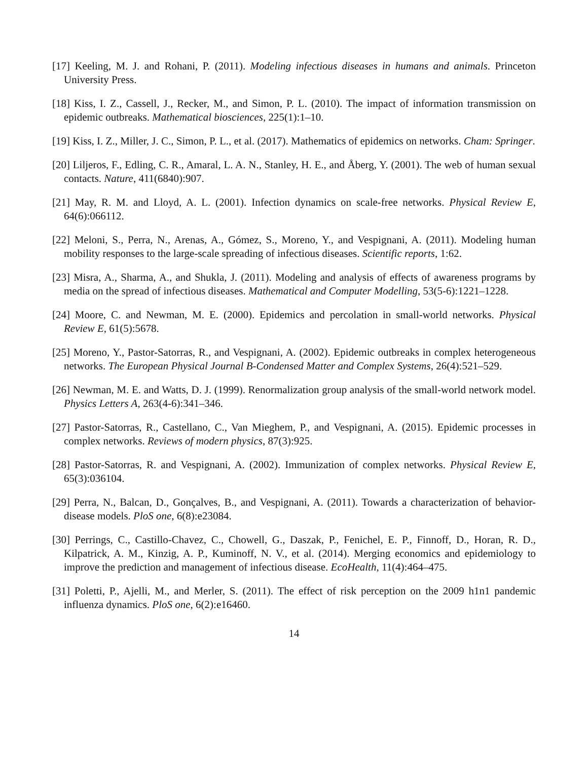[17] Keeling, M. J. and Rohani, P. (2011). Modeling infectious diseases in humans and animals. Princeton University Press.
[18] Kiss, I. Z., Cassell, J., Recker, M., and Simon, P. L. (2010). The impact of information transmission on epidemic outbreaks. Mathematical biosciences, 225(1):1–10.
[19] Kiss, I. Z., Miller, J. C., Simon, P. L., et al. (2017). Mathematics of epidemics on networks. Cham: Springer.
[20] Liljeros, F., Edling, C. R., Amaral, L. A. N., Stanley, H. E., and Åberg, Y. (2001). The web of human sexual contacts. Nature, 411(6840):907.
[21] May, R. M. and Lloyd, A. L. (2001). Infection dynamics on scale-free networks. Physical Review E, 64(6):066112.
[22] Meloni, S., Perra, N., Arenas, A., Gómez, S., Moreno, Y., and Vespignani, A. (2011). Modeling human mobility responses to the large-scale spreading of infectious diseases. Scientific reports, 1:62.
[23] Misra, A., Sharma, A., and Shukla, J. (2011). Modeling and analysis of effects of awareness programs by media on the spread of infectious diseases. Mathematical and Computer Modelling, 53(5-6):1221–1228.
[24] Moore, C. and Newman, M. E. (2000). Epidemics and percolation in small-world networks. Physical Review E, 61(5):5678.
[25] Moreno, Y., Pastor-Satorras, R., and Vespignani, A. (2002). Epidemic outbreaks in complex heterogeneous networks. The European Physical Journal B-Condensed Matter and Complex Systems, 26(4):521–529.
[26] Newman, M. E. and Watts, D. J. (1999). Renormalization group analysis of the small-world network model. Physics Letters A, 263(4-6):341–346.
[27] Pastor-Satorras, R., Castellano, C., Van Mieghem, P., and Vespignani, A. (2015). Epidemic processes in complex networks. Reviews of modern physics, 87(3):925.
[28] Pastor-Satorras, R. and Vespignani, A. (2002). Immunization of complex networks. Physical Review E, 65(3):036104.
[29] Perra, N., Balcan, D., Gonçalves, B., and Vespignani, A. (2011). Towards a characterization of behavior-disease models. PloS one, 6(8):e23084.
[30] Perrings, C., Castillo-Chavez, C., Chowell, G., Daszak, P., Fenichel, E. P., Finnoff, D., Horan, R. D., Kilpatrick, A. M., Kinzig, A. P., Kuminoff, N. V., et al. (2014). Merging economics and epidemiology to improve the prediction and management of infectious disease. EcoHealth, 11(4):464–475.
[31] Poletti, P., Ajelli, M., and Merler, S. (2011). The effect of risk perception on the 2009 h1n1 pandemic influenza dynamics. PloS one, 6(2):e16460.
14